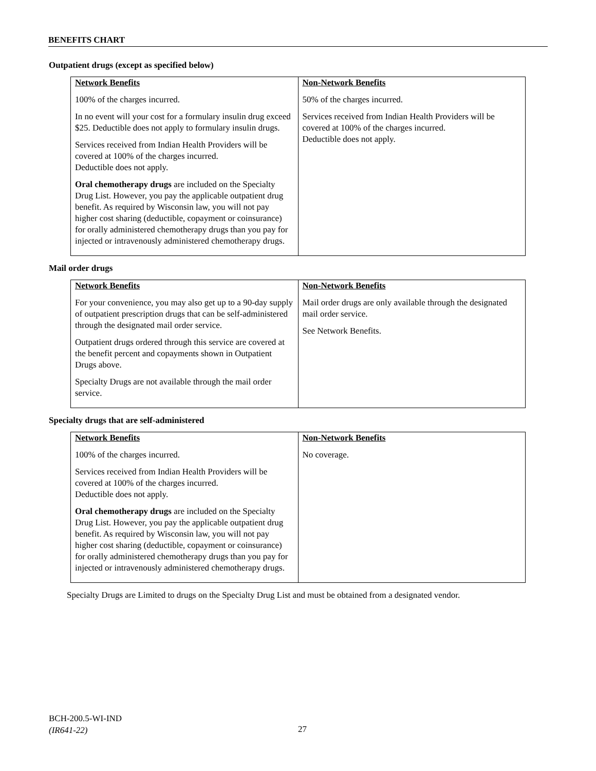BENEFITS CHART
Outpatient drugs (except as specified below)
| Network Benefits 100% of the charges incurred. In no event will your cost for a formulary insulin drug exceed $25. Deductible does not apply to formulary insulin drugs. Services received from Indian Health Providers will be covered at 100% of the charges incurred. Deductible does not apply. Oral chemotherapy drugs are included on the Specialty Drug List. However, you pay the applicable outpatient drug benefit. As required by Wisconsin law, you will not pay higher cost sharing (deductible, copayment or coinsurance) for orally administered chemotherapy drugs than you pay for injected or intravenously administered chemotherapy drugs. | Non-Network Benefits 50% of the charges incurred. Services received from Indian Health Providers will be covered at 100% of the charges incurred. Deductible does not apply. |
Mail order drugs
| Network Benefits For your convenience, you may also get up to a 90-day supply of outpatient prescription drugs that can be self-administered through the designated mail order service. Outpatient drugs ordered through this service are covered at the benefit percent and copayments shown in Outpatient Drugs above. Specialty Drugs are not available through the mail order service. | Non-Network Benefits Mail order drugs are only available through the designated mail order service. See Network Benefits. |
Specialty drugs that are self-administered
| Network Benefits 100% of the charges incurred. Services received from Indian Health Providers will be covered at 100% of the charges incurred. Deductible does not apply. Oral chemotherapy drugs are included on the Specialty Drug List. However, you pay the applicable outpatient drug benefit. As required by Wisconsin law, you will not pay higher cost sharing (deductible, copayment or coinsurance) for orally administered chemotherapy drugs than you pay for injected or intravenously administered chemotherapy drugs. | Non-Network Benefits No coverage. |
Specialty Drugs are Limited to drugs on the Specialty Drug List and must be obtained from a designated vendor.
BCH-200.5-WI-IND
(IR641-22)
27